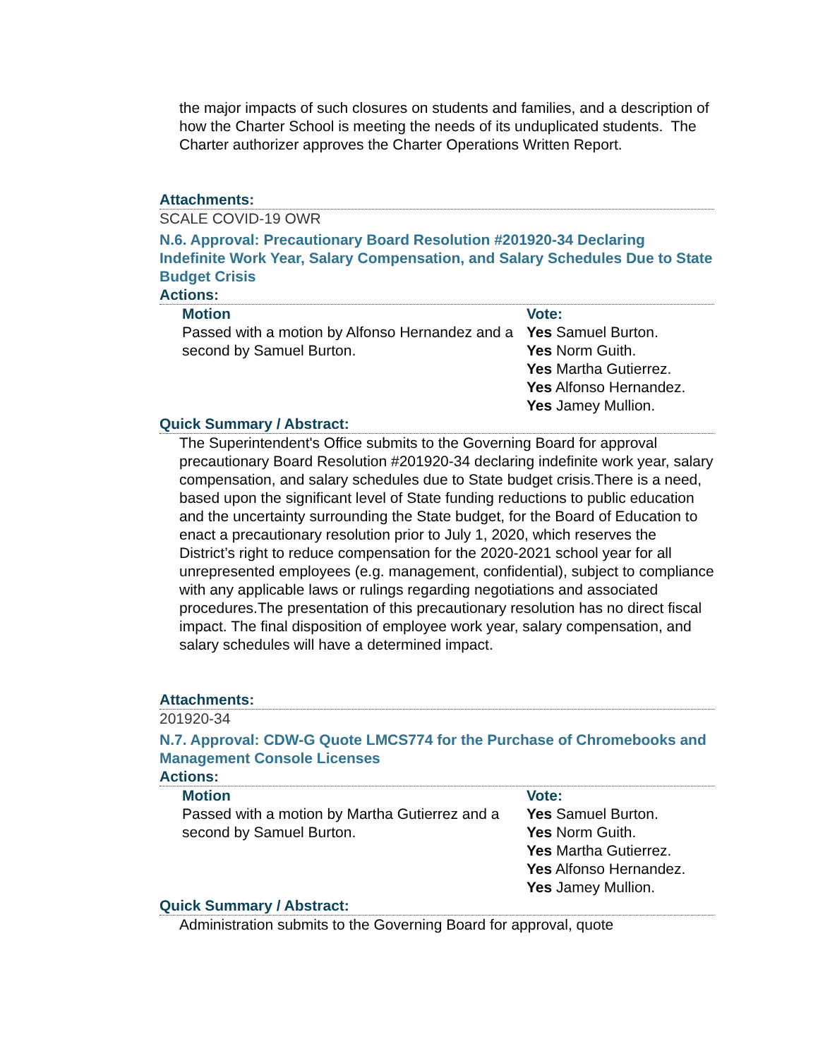the major impacts of such closures on students and families, and a description of how the Charter School is meeting the needs of its unduplicated students. The Charter authorizer approves the Charter Operations Written Report.
Attachments:
SCALE COVID-19 OWR
N.6. Approval: Precautionary Board Resolution #201920-34 Declaring Indefinite Work Year, Salary Compensation, and Salary Schedules Due to State Budget Crisis
Actions:
Motion
Passed with a motion by Alfonso Hernandez and a second by Samuel Burton.
Vote:
Yes Samuel Burton.
Yes Norm Guith.
Yes Martha Gutierrez.
Yes Alfonso Hernandez.
Yes Jamey Mullion.
Quick Summary / Abstract:
The Superintendent's Office submits to the Governing Board for approval precautionary Board Resolution #201920-34 declaring indefinite work year, salary compensation, and salary schedules due to State budget crisis.There is a need, based upon the significant level of State funding reductions to public education and the uncertainty surrounding the State budget, for the Board of Education to enact a precautionary resolution prior to July 1, 2020, which reserves the District’s right to reduce compensation for the 2020-2021 school year for all unrepresented employees (e.g. management, confidential), subject to compliance with any applicable laws or rulings regarding negotiations and associated procedures.The presentation of this precautionary resolution has no direct fiscal impact. The final disposition of employee work year, salary compensation, and salary schedules will have a determined impact.
Attachments:
201920-34
N.7. Approval: CDW-G Quote LMCS774 for the Purchase of Chromebooks and Management Console Licenses
Actions:
Motion
Passed with a motion by Martha Gutierrez and a second by Samuel Burton.
Vote:
Yes Samuel Burton.
Yes Norm Guith.
Yes Martha Gutierrez.
Yes Alfonso Hernandez.
Yes Jamey Mullion.
Quick Summary / Abstract:
Administration submits to the Governing Board for approval, quote